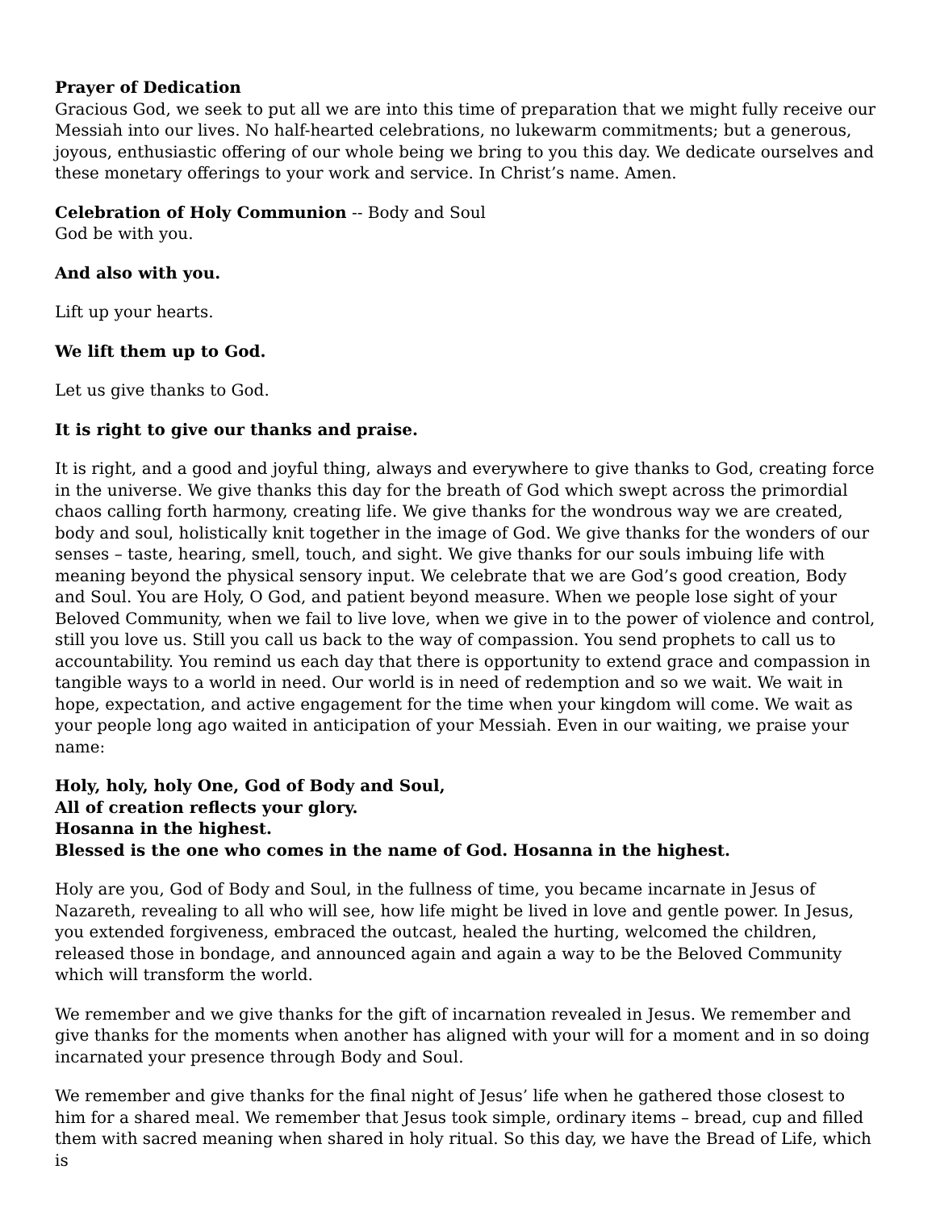Prayer of Dedication
Gracious God, we seek to put all we are into this time of preparation that we might fully receive our Messiah into our lives. No half-hearted celebrations, no lukewarm commitments; but a generous, joyous, enthusiastic offering of our whole being we bring to you this day. We dedicate ourselves and these monetary offerings to your work and service. In Christ’s name. Amen.
Celebration of Holy Communion -- Body and Soul
God be with you.
And also with you.
Lift up your hearts.
We lift them up to God.
Let us give thanks to God.
It is right to give our thanks and praise.
It is right, and a good and joyful thing, always and everywhere to give thanks to God, creating force in the universe. We give thanks this day for the breath of God which swept across the primordial chaos calling forth harmony, creating life. We give thanks for the wondrous way we are created, body and soul, holistically knit together in the image of God. We give thanks for the wonders of our senses – taste, hearing, smell, touch, and sight. We give thanks for our souls imbuing life with meaning beyond the physical sensory input. We celebrate that we are God’s good creation, Body and Soul. You are Holy, O God, and patient beyond measure. When we people lose sight of your Beloved Community, when we fail to live love, when we give in to the power of violence and control, still you love us. Still you call us back to the way of compassion. You send prophets to call us to accountability. You remind us each day that there is opportunity to extend grace and compassion in tangible ways to a world in need. Our world is in need of redemption and so we wait. We wait in hope, expectation, and active engagement for the time when your kingdom will come. We wait as your people long ago waited in anticipation of your Messiah. Even in our waiting, we praise your name:
Holy, holy, holy One, God of Body and Soul,
All of creation reflects your glory.
Hosanna in the highest.
Blessed is the one who comes in the name of God. Hosanna in the highest.
Holy are you, God of Body and Soul, in the fullness of time, you became incarnate in Jesus of Nazareth, revealing to all who will see, how life might be lived in love and gentle power. In Jesus, you extended forgiveness, embraced the outcast, healed the hurting, welcomed the children, released those in bondage, and announced again and again a way to be the Beloved Community which will transform the world.
We remember and we give thanks for the gift of incarnation revealed in Jesus. We remember and give thanks for the moments when another has aligned with your will for a moment and in so doing incarnated your presence through Body and Soul.
We remember and give thanks for the final night of Jesus’ life when he gathered those closest to him for a shared meal. We remember that Jesus took simple, ordinary items – bread, cup and filled them with sacred meaning when shared in holy ritual. So this day, we have the Bread of Life, which is